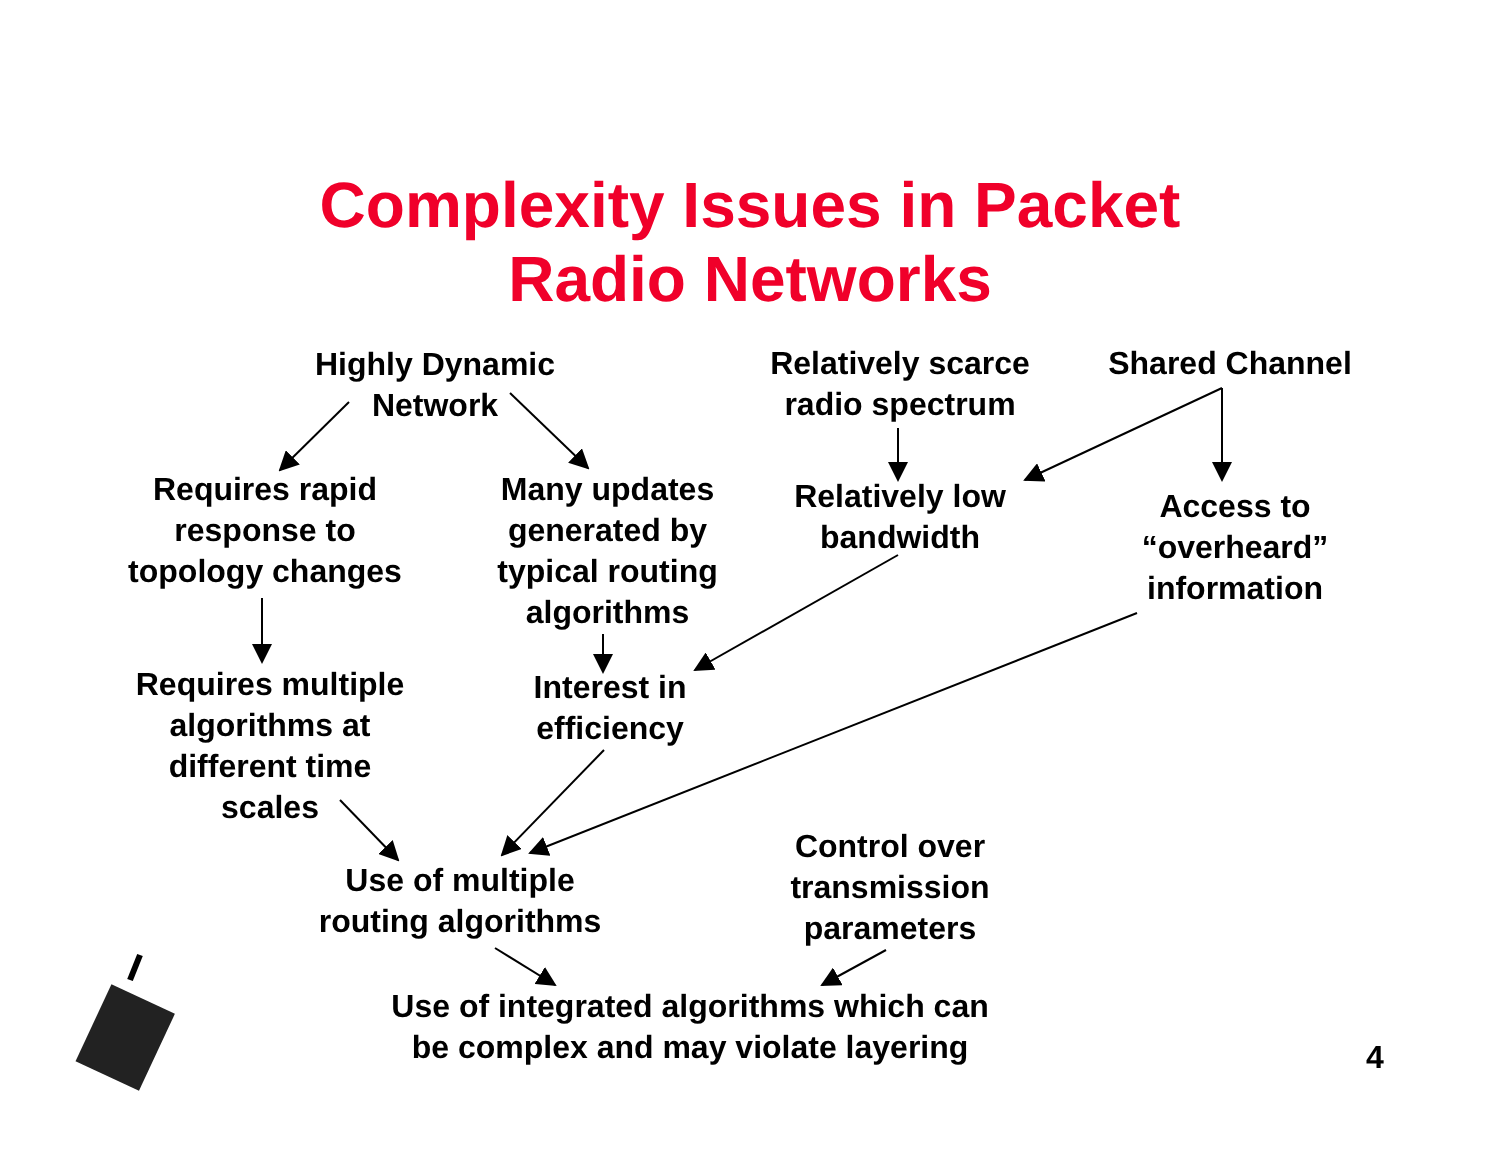Complexity Issues in Packet
Radio Networks
Highly Dynamic
Network
Relatively scarce
radio spectrum
Shared Channel
Requires rapid
response to
topology changes
Many updates
generated by
typical routing
algorithms
Relatively low
bandwidth
Access to
“overheard”
information
Requires multiple
algorithms at
different time
scales
Interest in
efficiency
Control over
transmission
parameters
Use of multiple
routing algorithms
Use of integrated algorithms which can
be complex and may violate layering
4